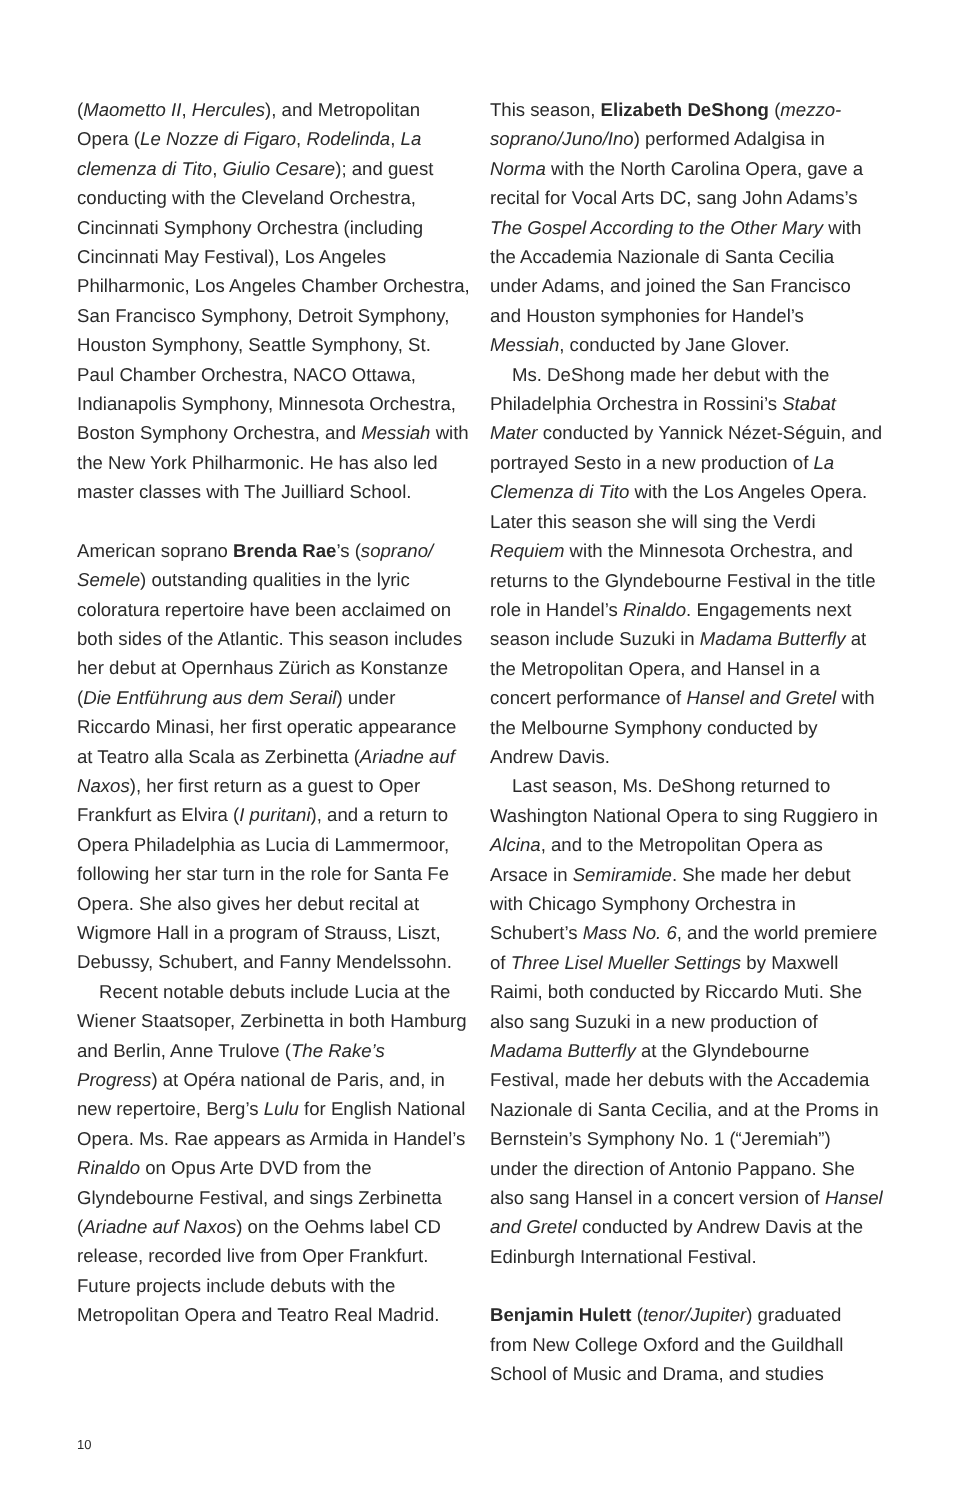(Maometto II, Hercules), and Metropolitan Opera (Le Nozze di Figaro, Rodelinda, La clemenza di Tito, Giulio Cesare); and guest conducting with the Cleveland Orchestra, Cincinnati Symphony Orchestra (including Cincinnati May Festival), Los Angeles Philharmonic, Los Angeles Chamber Orchestra, San Francisco Symphony, Detroit Symphony, Houston Symphony, Seattle Symphony, St. Paul Chamber Orchestra, NACO Ottawa, Indianapolis Symphony, Minnesota Orchestra, Boston Symphony Orchestra, and Messiah with the New York Philharmonic. He has also led master classes with The Juilliard School.
American soprano Brenda Rae’s (soprano/ Semele) outstanding qualities in the lyric coloratura repertoire have been acclaimed on both sides of the Atlantic. This season includes her debut at Opernhaus Zürich as Konstanze (Die Entführung aus dem Serail) under Riccardo Minasi, her first operatic appearance at Teatro alla Scala as Zerbinetta (Ariadne auf Naxos), her first return as a guest to Oper Frankfurt as Elvira (I puritani), and a return to Opera Philadelphia as Lucia di Lammermoor, following her star turn in the role for Santa Fe Opera. She also gives her debut recital at Wigmore Hall in a program of Strauss, Liszt, Debussy, Schubert, and Fanny Mendelssohn.
Recent notable debuts include Lucia at the Wiener Staatsoper, Zerbinetta in both Hamburg and Berlin, Anne Trulove (The Rake’s Progress) at Opéra national de Paris, and, in new repertoire, Berg’s Lulu for English National Opera. Ms. Rae appears as Armida in Handel’s Rinaldo on Opus Arte DVD from the Glyndebourne Festival, and sings Zerbinetta (Ariadne auf Naxos) on the Oehms label CD release, recorded live from Oper Frankfurt. Future projects include debuts with the Metropolitan Opera and Teatro Real Madrid.
This season, Elizabeth DeShong (mezzo-soprano/Juno/Ino) performed Adalgisa in Norma with the North Carolina Opera, gave a recital for Vocal Arts DC, sang John Adams’s The Gospel According to the Other Mary with the Accademia Nazionale di Santa Cecilia under Adams, and joined the San Francisco and Houston symphonies for Handel’s Messiah, conducted by Jane Glover.
Ms. DeShong made her debut with the Philadelphia Orchestra in Rossini’s Stabat Mater conducted by Yannick Nézet-Séguin, and portrayed Sesto in a new production of La Clemenza di Tito with the Los Angeles Opera. Later this season she will sing the Verdi Requiem with the Minnesota Orchestra, and returns to the Glyndebourne Festival in the title role in Handel’s Rinaldo. Engagements next season include Suzuki in Madama Butterfly at the Metropolitan Opera, and Hansel in a concert performance of Hansel and Gretel with the Melbourne Symphony conducted by Andrew Davis.
Last season, Ms. DeShong returned to Washington National Opera to sing Ruggiero in Alcina, and to the Metropolitan Opera as Arsace in Semiramide. She made her debut with Chicago Symphony Orchestra in Schubert’s Mass No. 6, and the world premiere of Three Lisel Mueller Settings by Maxwell Raimi, both conducted by Riccardo Muti. She also sang Suzuki in a new production of Madama Butterfly at the Glyndebourne Festival, made her debuts with the Accademia Nazionale di Santa Cecilia, and at the Proms in Bernstein’s Symphony No. 1 (“Jeremiah”) under the direction of Antonio Pappano. She also sang Hansel in a concert version of Hansel and Gretel conducted by Andrew Davis at the Edinburgh International Festival.
Benjamin Hulett (tenor/Jupiter) graduated from New College Oxford and the Guildhall School of Music and Drama, and studies
10